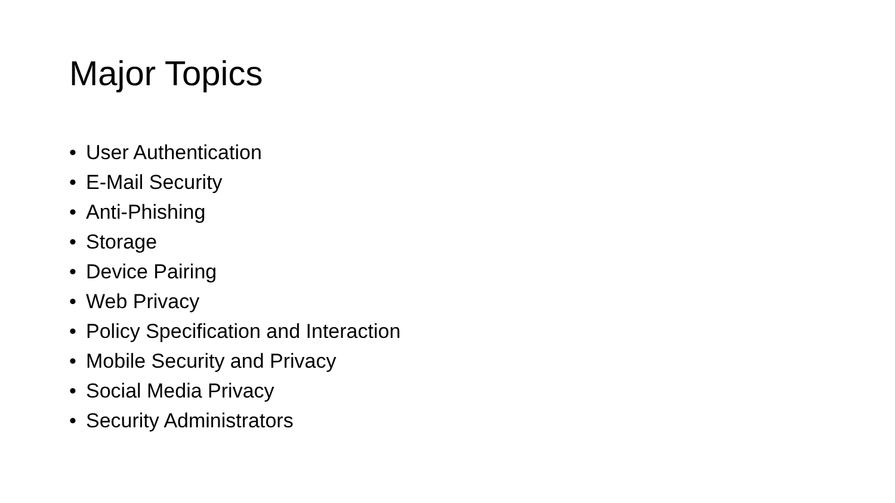Major Topics
• User Authentication
• E-Mail Security
• Anti-Phishing
• Storage
• Device Pairing
• Web Privacy
• Policy Specification and Interaction
• Mobile Security and Privacy
• Social Media Privacy
• Security Administrators